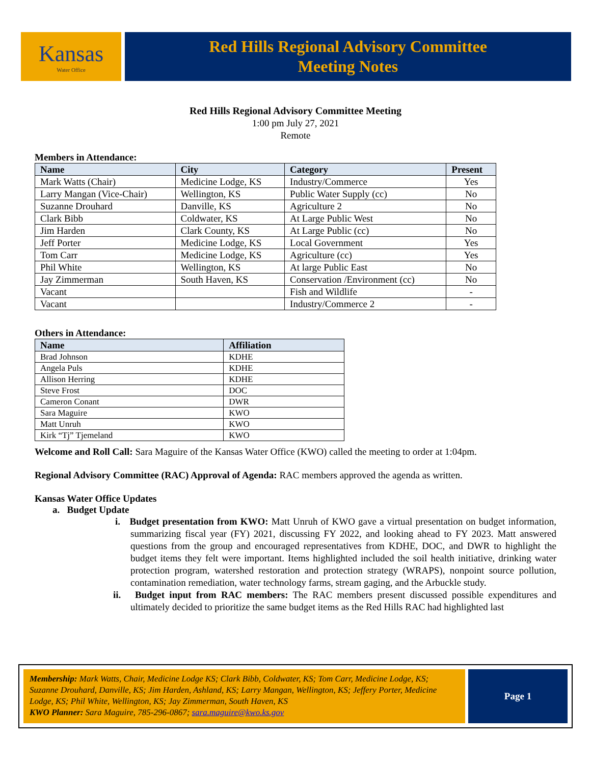Kansas
Water Office
Red Hills Regional Advisory Committee
Meeting Notes
Red Hills Regional Advisory Committee Meeting
1:00 pm July 27, 2021
Remote
Members in Attendance:
| Name | City | Category | Present |
| --- | --- | --- | --- |
| Mark Watts (Chair) | Medicine Lodge, KS | Industry/Commerce | Yes |
| Larry Mangan (Vice-Chair) | Wellington, KS | Public Water Supply (cc) | No |
| Suzanne Drouhard | Danville, KS | Agriculture 2 | No |
| Clark Bibb | Coldwater, KS | At Large Public West | No |
| Jim Harden | Clark County, KS | At Large Public (cc) | No |
| Jeff Porter | Medicine Lodge, KS | Local Government | Yes |
| Tom Carr | Medicine Lodge, KS | Agriculture (cc) | Yes |
| Phil White | Wellington, KS | At large Public East | No |
| Jay Zimmerman | South Haven, KS | Conservation /Environment (cc) | No |
| Vacant | | Fish and Wildlife | - |
| Vacant | | Industry/Commerce 2 | - |
Others in Attendance:
| Name | Affiliation |
| --- | --- |
| Brad Johnson | KDHE |
| Angela Puls | KDHE |
| Allison Herring | KDHE |
| Steve Frost | DOC |
| Cameron Conant | DWR |
| Sara Maguire | KWO |
| Matt Unruh | KWO |
| Kirk “Tj” Tjemeland | KWO |
Welcome and Roll Call: Sara Maguire of the Kansas Water Office (KWO) called the meeting to order at 1:04pm.
Regional Advisory Committee (RAC) Approval of Agenda: RAC members approved the agenda as written.
Kansas Water Office Updates
a. Budget Update
i. Budget presentation from KWO: Matt Unruh of KWO gave a virtual presentation on budget information, summarizing fiscal year (FY) 2021, discussing FY 2022, and looking ahead to FY 2023. Matt answered questions from the group and encouraged representatives from KDHE, DOC, and DWR to highlight the budget items they felt were important. Items highlighted included the soil health initiative, drinking water protection program, watershed restoration and protection strategy (WRAPS), nonpoint source pollution, contamination remediation, water technology farms, stream gaging, and the Arbuckle study.
ii. Budget input from RAC members: The RAC members present discussed possible expenditures and ultimately decided to prioritize the same budget items as the Red Hills RAC had highlighted last
Membership: Mark Watts, Chair, Medicine Lodge KS; Clark Bibb, Coldwater, KS; Tom Carr, Medicine Lodge, KS; Suzanne Drouhard, Danville, KS; Jim Harden, Ashland, KS; Larry Mangan, Wellington, KS; Jeffery Porter, Medicine Lodge, KS; Phil White, Wellington, KS; Jay Zimmerman, South Haven, KS
KWO Planner: Sara Maguire, 785-296-0867; sara.maguire@kwo.ks.gov
Page 1